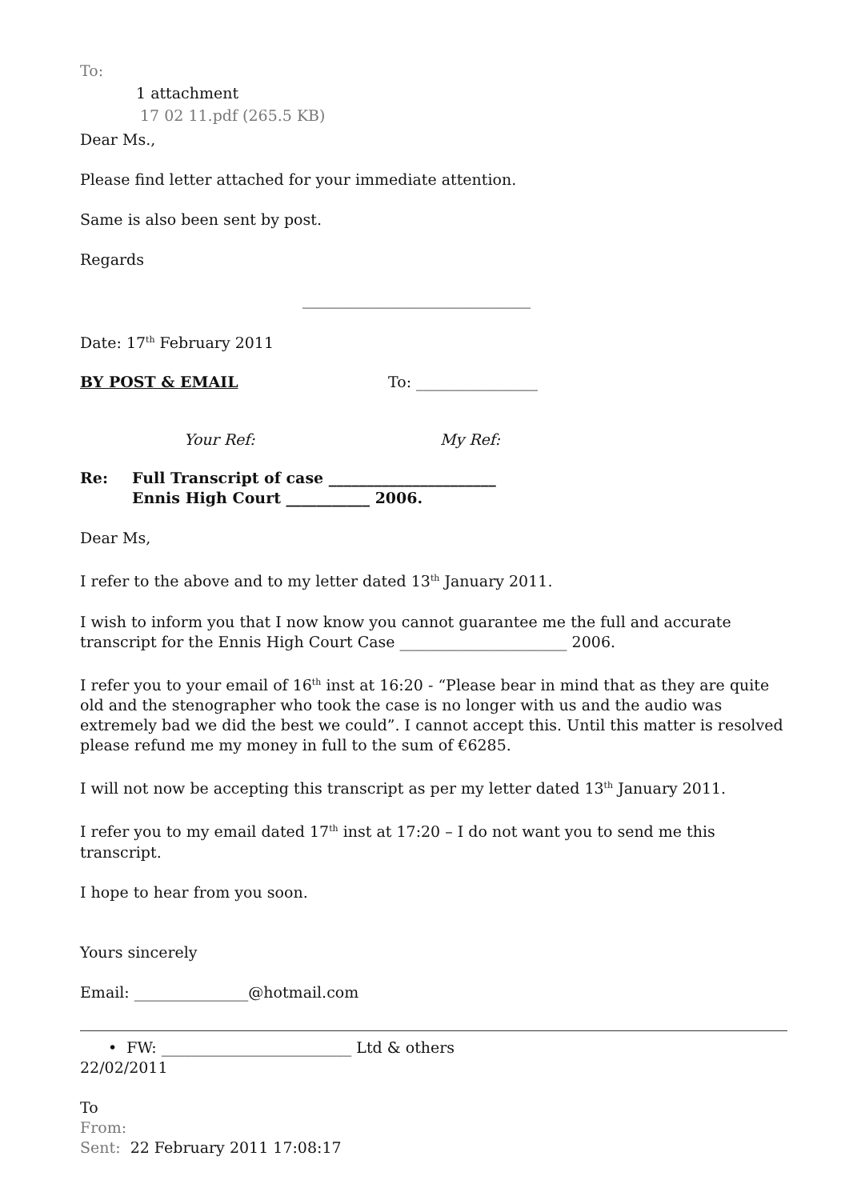To:
1 attachment
17 02 11.pdf (265.5 KB)
Dear Ms.,
Please find letter attached for your immediate attention.
Same is also been sent by post.
Regards
______________________________
Date: 17<sup>th</sup> February 2011
BY POST & EMAIL To: ________________
Your Ref: My Ref:
Re: Full Transcript of case ______________________
Ennis High Court ___________ 2006.
Dear Ms,
I refer to the above and to my letter dated 13<sup>th</sup> January 2011.
I wish to inform you that I now know you cannot guarantee me the full and accurate transcript for the Ennis High Court Case ______________________ 2006.
I refer you to your email of 16<sup>th</sup> inst at 16:20 - “Please bear in mind that as they are quite old and the stenographer who took the case is no longer with us and the audio was extremely bad we did the best we could”. I cannot accept this. Until this matter is resolved please refund me my money in full to the sum of €6285.
I will not now be accepting this transcript as per my letter dated 13<sup>th</sup> January 2011.
I refer you to my email dated 17<sup>th</sup> inst at 17:20 – I do not want you to send me this transcript.
I hope to hear from you soon.
Yours sincerely
Email: _______________@hotmail.com
• FW: _________________________ Ltd & others
22/02/2011
To
From:
Sent: 22 February 2011 17:08:17